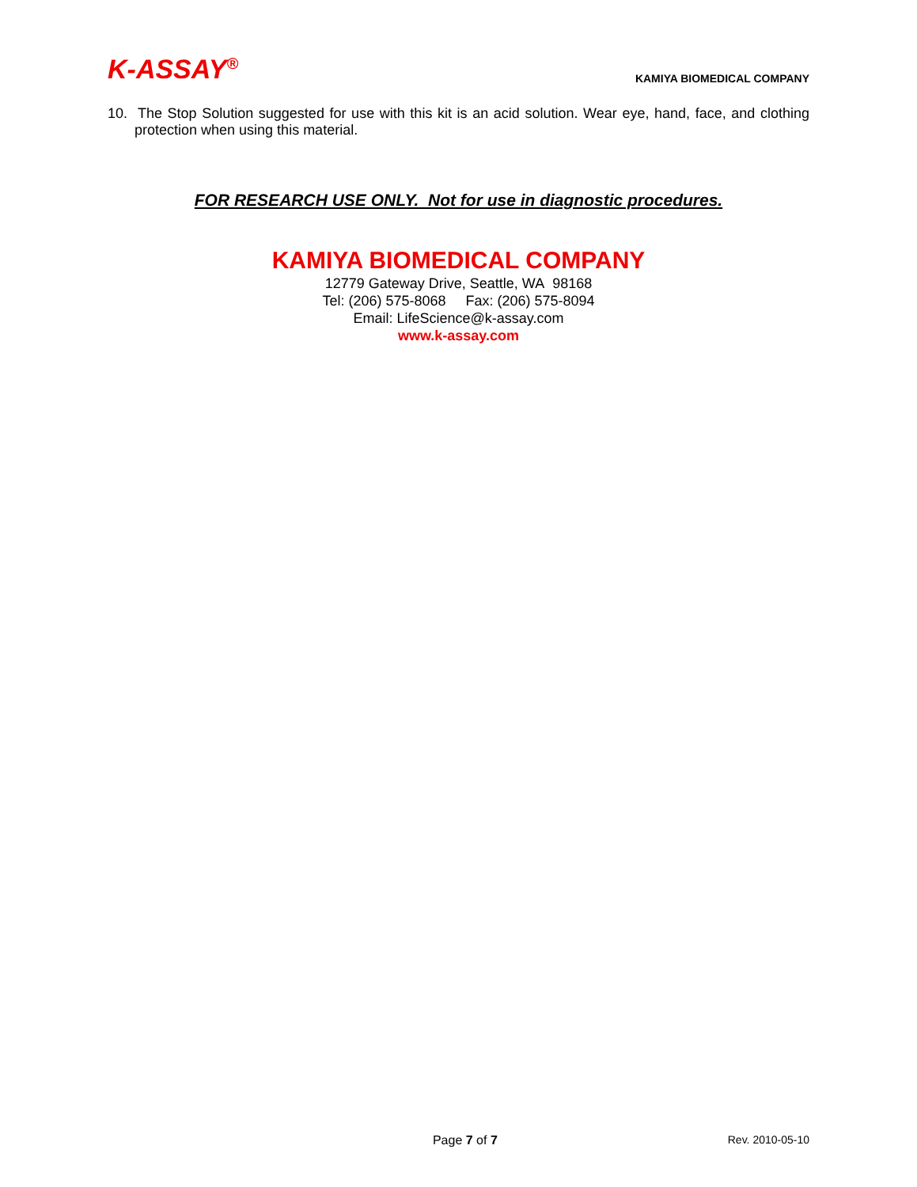K-ASSAY<sup>®</sup>
KAMIYA BIOMEDICAL COMPANY
10. The Stop Solution suggested for use with this kit is an acid solution. Wear eye, hand, face, and clothing protection when using this material.
FOR RESEARCH USE ONLY. Not for use in diagnostic procedures.
KAMIYA BIOMEDICAL COMPANY
12779 Gateway Drive, Seattle, WA 98168
Tel: (206) 575-8068 Fax: (206) 575-8094
Email: LifeScience@k-assay.com
www.k-assay.com
Page 7 of 7 Rev. 2010-05-10